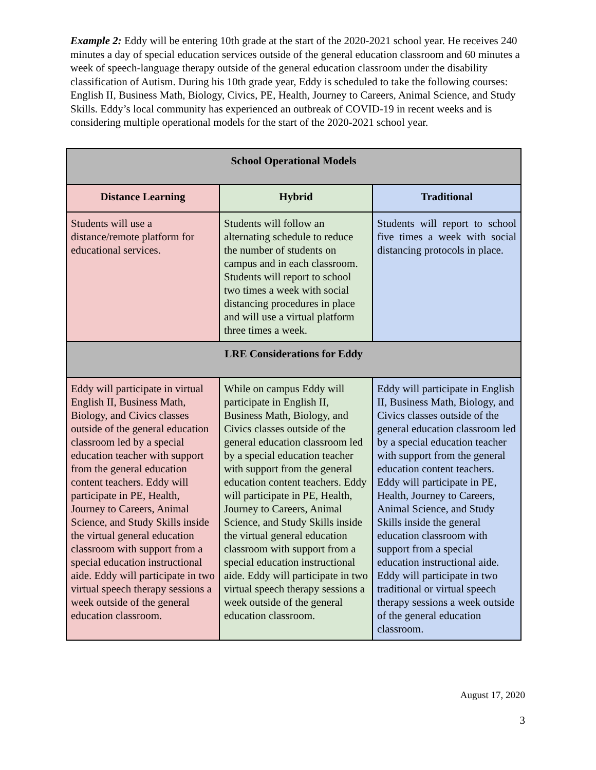Example 2: Eddy will be entering 10th grade at the start of the 2020-2021 school year. He receives 240 minutes a day of special education services outside of the general education classroom and 60 minutes a week of speech-language therapy outside of the general education classroom under the disability classification of Autism. During his 10th grade year, Eddy is scheduled to take the following courses: English II, Business Math, Biology, Civics, PE, Health, Journey to Careers, Animal Science, and Study Skills. Eddy’s local community has experienced an outbreak of COVID-19 in recent weeks and is considering multiple operational models for the start of the 2020-2021 school year.
| School Operational Models | | |
| --- | --- | --- |
| Distance Learning | Hybrid | Traditional |
| Students will use a distance/remote platform for educational services. | Students will follow an alternating schedule to reduce the number of students on campus and in each classroom. Students will report to school two times a week with social distancing procedures in place and will use a virtual platform three times a week. | Students will report to school five times a week with social distancing protocols in place. |
| LRE Considerations for Eddy | | |
| Eddy will participate in virtual English II, Business Math, Biology, and Civics classes outside of the general education classroom led by a special education teacher with support from the general education content teachers. Eddy will participate in PE, Health, Journey to Careers, Animal Science, and Study Skills inside the virtual general education classroom with support from a special education instructional aide. Eddy will participate in two virtual speech therapy sessions a week outside of the general education classroom. | While on campus Eddy will participate in English II, Business Math, Biology, and Civics classes outside of the general education classroom led by a special education teacher with support from the general education content teachers. Eddy will participate in PE, Health, Journey to Careers, Animal Science, and Study Skills inside the virtual general education classroom with support from a special education instructional aide. Eddy will participate in two virtual speech therapy sessions a week outside of the general education classroom. | Eddy will participate in English II, Business Math, Biology, and Civics classes outside of the general education classroom led by a special education teacher with support from the general education content teachers. Eddy will participate in PE, Health, Journey to Careers, Animal Science, and Study Skills inside the general education classroom with support from a special education instructional aide. Eddy will participate in two traditional or virtual speech therapy sessions a week outside of the general education classroom. |
August 17, 2020
3